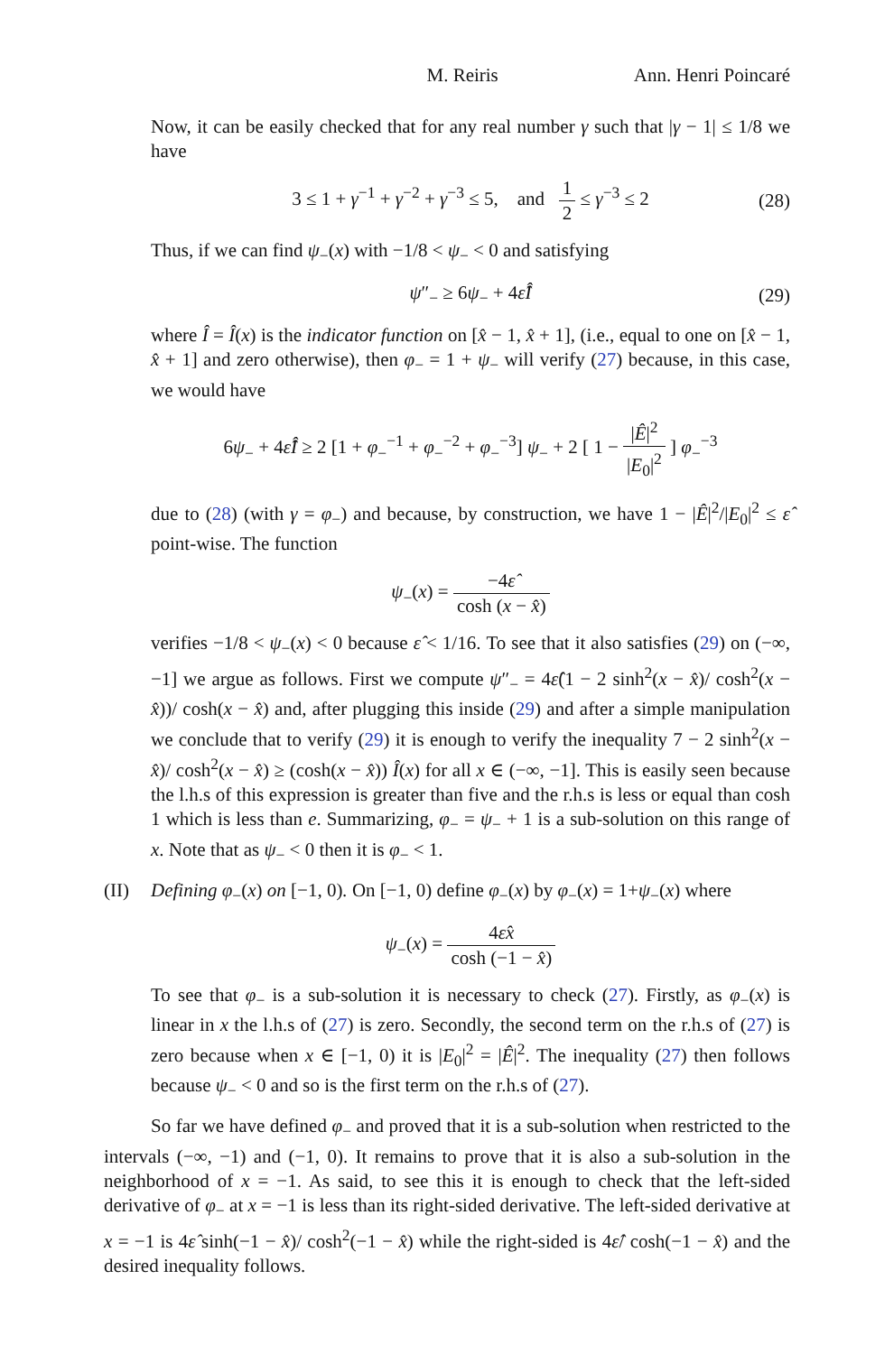M. Reiris Ann. Henri Poincaré
Now, it can be easily checked that for any real number γ such that |γ − 1| ≤ 1/8 we have
3 ≤ 1 + γ<sup>−1</sup> + γ<sup>−2</sup> + γ<sup>−3</sup> ≤ 5, and 1 2 ≤ γ<sup>−3</sup> ≤ 2 (28)
Thus, if we can find ψ<sub>−</sub>(x) with −1/8 < ψ<sub>−</sub> < 0 and satisfying
ψ″<sub>−</sub> ≥ 6ψ<sub>−</sub> + 4ε̂Î (29)
where Î = Î(x) is the indicator function on [x̂ − 1, x̂ + 1], (i.e., equal to one on [x̂ − 1, x̂ + 1] and zero otherwise), then φ<sub>−</sub> = 1 + ψ<sub>−</sub> will verify (27) because, in this case, we would have
6ψ<sub>−</sub> + 4ε̂Î ≥ 2 [1 + φ<sub>−</sub><sup>−1</sup> + φ<sub>−</sub><sup>−2</sup> + φ<sub>−</sub><sup>−3</sup>] ψ<sub>−</sub> + 2 [ 1 − |Ê|<sup>2</sup> |E<sub>0</sub>|<sup>2</sup> ] φ<sub>−</sub><sup>−3</sup>
due to (28) (with γ = φ<sub>−</sub>) and because, by construction, we have 1 − |Ê|<sup>2</sup>/|E<sub>0</sub>|<sup>2</sup> ≤ ε̂ point-wise. The function
ψ<sub>−</sub>(x) = −4ε̂ cosh (x − x̂)
verifies −1/8 < ψ<sub>−</sub>(x) < 0 because ε̂ < 1/16. To see that it also satisfies (29) on (−∞, −1] we argue as follows. First we compute ψ″<sub>−</sub> = 4ε̂(1 − 2 sinh<sup>2</sup>(x − x̂)/ cosh<sup>2</sup>(x − x̂))/ cosh(x − x̂) and, after plugging this inside (29) and after a simple manipulation we conclude that to verify (29) it is enough to verify the inequality 7 − 2 sinh<sup>2</sup>(x − x̂)/ cosh<sup>2</sup>(x − x̂) ≥ (cosh(x − x̂)) Î(x) for all x ∈ (−∞, −1]. This is easily seen because the l.h.s of this expression is greater than five and the r.h.s is less or equal than cosh 1 which is less than e. Summarizing, φ<sub>−</sub> = ψ<sub>−</sub> + 1 is a sub-solution on this range of x. Note that as ψ<sub>−</sub> < 0 then it is φ<sub>−</sub> < 1.
(II) Defining φ<sub>−</sub>(x) on [−1, 0). On [−1, 0) define φ<sub>−</sub>(x) by φ<sub>−</sub>(x) = 1+ψ<sub>−</sub>(x) where
ψ<sub>−</sub>(x) = 4ε̂x cosh (−1 − x̂)
To see that φ<sub>−</sub> is a sub-solution it is necessary to check (27). Firstly, as φ<sub>−</sub>(x) is linear in x the l.h.s of (27) is zero. Secondly, the second term on the r.h.s of (27) is zero because when x ∈ [−1, 0) it is |E<sub>0</sub>|<sup>2</sup> = |Ê|<sup>2</sup>. The inequality (27) then follows because ψ<sub>−</sub> < 0 and so is the first term on the r.h.s of (27).
So far we have defined φ<sub>−</sub> and proved that it is a sub-solution when restricted to the intervals (−∞, −1) and (−1, 0). It remains to prove that it is also a sub-solution in the neighborhood of x = −1. As said, to see this it is enough to check that the left-sided derivative of φ<sub>−</sub> at x = −1 is less than its right-sided derivative. The left-sided derivative at x = −1 is 4ε̂ sinh(−1 − x̂)/ cosh<sup>2</sup>(−1 − x̂) while the right-sided is 4ε̂/ cosh(−1 − x̂) and the desired inequality follows.